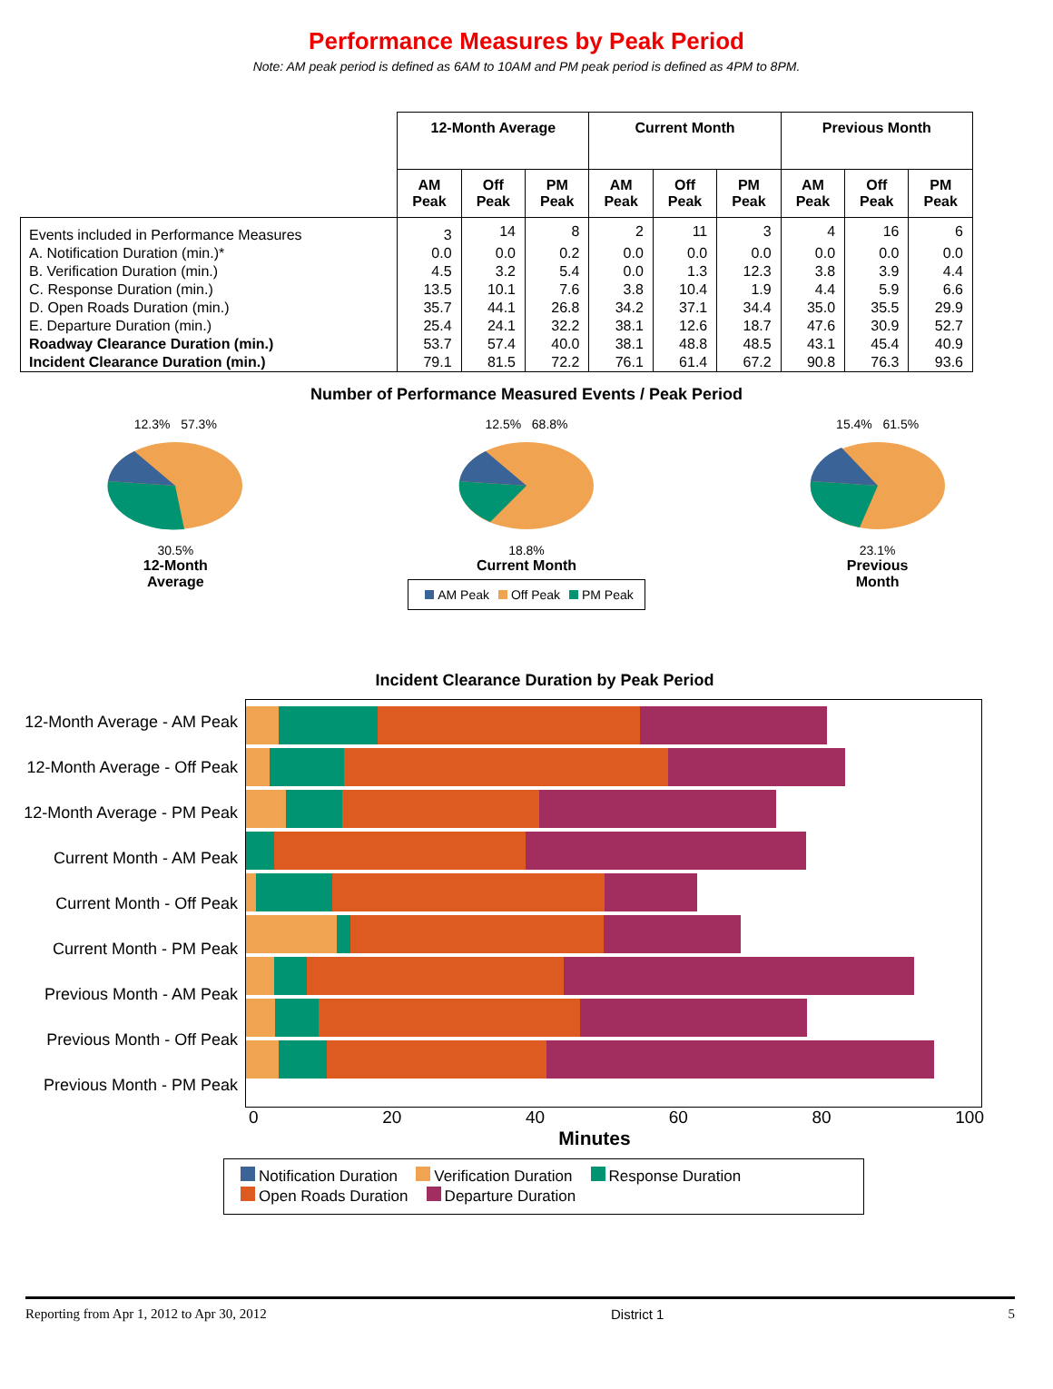Performance Measures by Peak Period
Note: AM peak period is defined as 6AM to 10AM and PM peak period is defined as 4PM to 8PM.
| | 12-Month Average | | | Current Month | | | Previous Month | | |
| --- | --- | --- | --- | --- | --- | --- | --- | --- | --- |
| | AM Peak | Off Peak | PM Peak | AM Peak | Off Peak | PM Peak | AM Peak | Off Peak | PM Peak |
| Events included in Performance Measures | 3 | 14 | 8 | 2 | 11 | 3 | 4 | 16 | 6 |
| A. Notification Duration (min.)* | 0.0 | 0.0 | 0.2 | 0.0 | 0.0 | 0.0 | 0.0 | 0.0 | 0.0 |
| B. Verification Duration (min.) | 4.5 | 3.2 | 5.4 | 0.0 | 1.3 | 12.3 | 3.8 | 3.9 | 4.4 |
| C. Response Duration (min.) | 13.5 | 10.1 | 7.6 | 3.8 | 10.4 | 1.9 | 4.4 | 5.9 | 6.6 |
| D. Open Roads Duration (min.) | 35.7 | 44.1 | 26.8 | 34.2 | 37.1 | 34.4 | 35.0 | 35.5 | 29.9 |
| E. Departure Duration (min.) | 25.4 | 24.1 | 32.2 | 38.1 | 12.6 | 18.7 | 47.6 | 30.9 | 52.7 |
| Roadway Clearance Duration (min.) | 53.7 | 57.4 | 40.0 | 38.1 | 48.8 | 48.5 | 43.1 | 45.4 | 40.9 |
| Incident Clearance Duration (min.) | 79.1 | 81.5 | 72.2 | 76.1 | 61.4 | 67.2 | 90.8 | 76.3 | 93.6 |
Number of Performance Measured Events / Peak Period
12.3% 57.3%
30.5%
12-Month
Average
12.5% 68.8%
18.8%
Current Month
AM Peak Off Peak PM Peak
15.4% 61.5%
23.1%
Previous
Month
Incident Clearance Duration by Peak Period
12-Month Average - AM Peak
12-Month Average - Off Peak
12-Month Average - PM Peak
Current Month - AM Peak
Current Month - Off Peak
Current Month - PM Peak
Previous Month - AM Peak
Previous Month - Off Peak
Previous Month - PM Peak
0 20 40 60 80 100
Minutes
Notification Duration Verification Duration Response Duration
Open Roads Duration Departure Duration
Reporting from Apr 1, 2012 to Apr 30, 2012 District 1 5